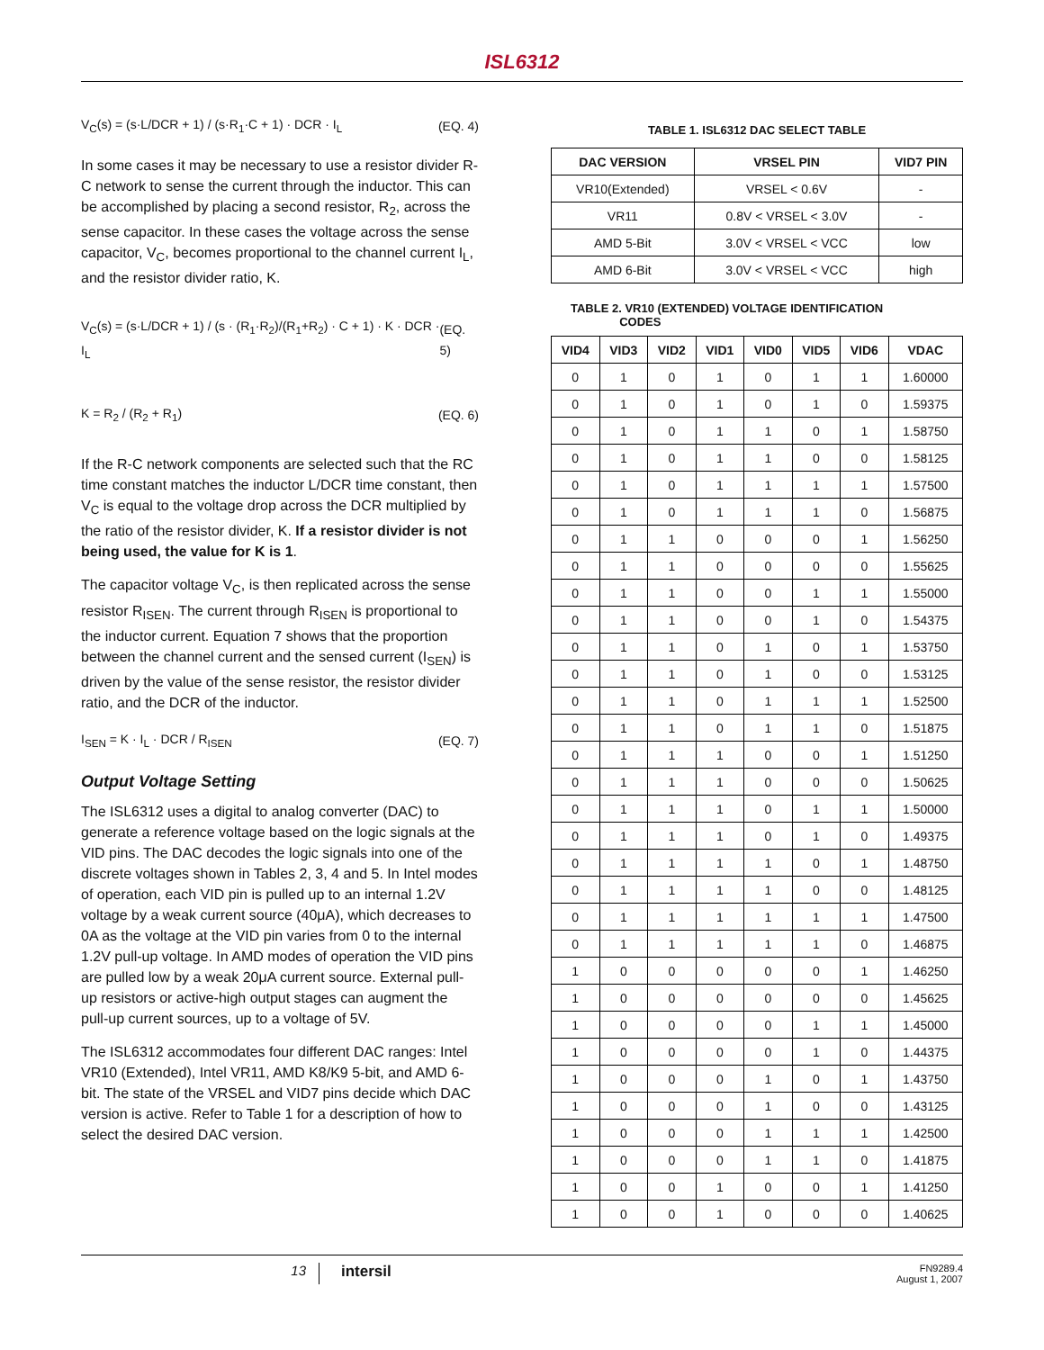ISL6312
V<sub>C</sub>(s) = (s·L/DCR + 1) / (s·R<sub>1</sub>·C + 1) · DCR · I<sub>L</sub> (EQ. 4)
In some cases it may be necessary to use a resistor divider R-C network to sense the current through the inductor. This can be accomplished by placing a second resistor, R<sub>2</sub>, across the sense capacitor. In these cases the voltage across the sense capacitor, V<sub>C</sub>, becomes proportional to the channel current I<sub>L</sub>, and the resistor divider ratio, K.
V<sub>C</sub>(s) = (s·L/DCR + 1) / (s · (R<sub>1</sub>·R<sub>2</sub>)/(R<sub>1</sub>+R<sub>2</sub>) · C + 1) · K · DCR · I<sub>L</sub> (EQ. 5)
K = R<sub>2</sub> / (R<sub>2</sub> + R<sub>1</sub>) (EQ. 6)
If the R-C network components are selected such that the RC time constant matches the inductor L/DCR time constant, then V<sub>C</sub> is equal to the voltage drop across the DCR multiplied by the ratio of the resistor divider, K. If a resistor divider is not being used, the value for K is 1.
The capacitor voltage V<sub>C</sub>, is then replicated across the sense resistor R<sub>ISEN</sub>. The current through R<sub>ISEN</sub> is proportional to the inductor current. Equation 7 shows that the proportion between the channel current and the sensed current (I<sub>SEN</sub>) is driven by the value of the sense resistor, the resistor divider ratio, and the DCR of the inductor.
I<sub>SEN</sub> = K · I<sub>L</sub> · DCR / R<sub>ISEN</sub> (EQ. 7)
Output Voltage Setting
The ISL6312 uses a digital to analog converter (DAC) to generate a reference voltage based on the logic signals at the VID pins. The DAC decodes the logic signals into one of the discrete voltages shown in Tables 2, 3, 4 and 5. In Intel modes of operation, each VID pin is pulled up to an internal 1.2V voltage by a weak current source (40μA), which decreases to 0A as the voltage at the VID pin varies from 0 to the internal 1.2V pull-up voltage. In AMD modes of operation the VID pins are pulled low by a weak 20μA current source. External pull-up resistors or active-high output stages can augment the pull-up current sources, up to a voltage of 5V.
The ISL6312 accommodates four different DAC ranges: Intel VR10 (Extended), Intel VR11, AMD K8/K9 5-bit, and AMD 6-bit. The state of the VRSEL and VID7 pins decide which DAC version is active. Refer to Table 1 for a description of how to select the desired DAC version.
TABLE 1. ISL6312 DAC SELECT TABLE
| DAC VERSION | VRSEL PIN | VID7 PIN |
| --- | --- | --- |
| VR10(Extended) | VRSEL < 0.6V | - |
| VR11 | 0.8V < VRSEL < 3.0V | - |
| AMD 5-Bit | 3.0V < VRSEL < VCC | low |
| AMD 6-Bit | 3.0V < VRSEL < VCC | high |
TABLE 2. VR10 (EXTENDED) VOLTAGE IDENTIFICATION
CODES
| VID4 | VID3 | VID2 | VID1 | VID0 | VID5 | VID6 | VDAC |
| --- | --- | --- | --- | --- | --- | --- | --- |
| 0 | 1 | 0 | 1 | 0 | 1 | 1 | 1.60000 |
| 0 | 1 | 0 | 1 | 0 | 1 | 0 | 1.59375 |
| 0 | 1 | 0 | 1 | 1 | 0 | 1 | 1.58750 |
| 0 | 1 | 0 | 1 | 1 | 0 | 0 | 1.58125 |
| 0 | 1 | 0 | 1 | 1 | 1 | 1 | 1.57500 |
| 0 | 1 | 0 | 1 | 1 | 1 | 0 | 1.56875 |
| 0 | 1 | 1 | 0 | 0 | 0 | 1 | 1.56250 |
| 0 | 1 | 1 | 0 | 0 | 0 | 0 | 1.55625 |
| 0 | 1 | 1 | 0 | 0 | 1 | 1 | 1.55000 |
| 0 | 1 | 1 | 0 | 0 | 1 | 0 | 1.54375 |
| 0 | 1 | 1 | 0 | 1 | 0 | 1 | 1.53750 |
| 0 | 1 | 1 | 0 | 1 | 0 | 0 | 1.53125 |
| 0 | 1 | 1 | 0 | 1 | 1 | 1 | 1.52500 |
| 0 | 1 | 1 | 0 | 1 | 1 | 0 | 1.51875 |
| 0 | 1 | 1 | 1 | 0 | 0 | 1 | 1.51250 |
| 0 | 1 | 1 | 1 | 0 | 0 | 0 | 1.50625 |
| 0 | 1 | 1 | 1 | 0 | 1 | 1 | 1.50000 |
| 0 | 1 | 1 | 1 | 0 | 1 | 0 | 1.49375 |
| 0 | 1 | 1 | 1 | 1 | 0 | 1 | 1.48750 |
| 0 | 1 | 1 | 1 | 1 | 0 | 0 | 1.48125 |
| 0 | 1 | 1 | 1 | 1 | 1 | 1 | 1.47500 |
| 0 | 1 | 1 | 1 | 1 | 1 | 0 | 1.46875 |
| 1 | 0 | 0 | 0 | 0 | 0 | 1 | 1.46250 |
| 1 | 0 | 0 | 0 | 0 | 0 | 0 | 1.45625 |
| 1 | 0 | 0 | 0 | 0 | 1 | 1 | 1.45000 |
| 1 | 0 | 0 | 0 | 0 | 1 | 0 | 1.44375 |
| 1 | 0 | 0 | 0 | 1 | 0 | 1 | 1.43750 |
| 1 | 0 | 0 | 0 | 1 | 0 | 0 | 1.43125 |
| 1 | 0 | 0 | 0 | 1 | 1 | 1 | 1.42500 |
| 1 | 0 | 0 | 0 | 1 | 1 | 0 | 1.41875 |
| 1 | 0 | 0 | 1 | 0 | 0 | 1 | 1.41250 |
| 1 | 0 | 0 | 1 | 0 | 0 | 0 | 1.40625 |
13 intersil FN9289.4
August 1, 2007